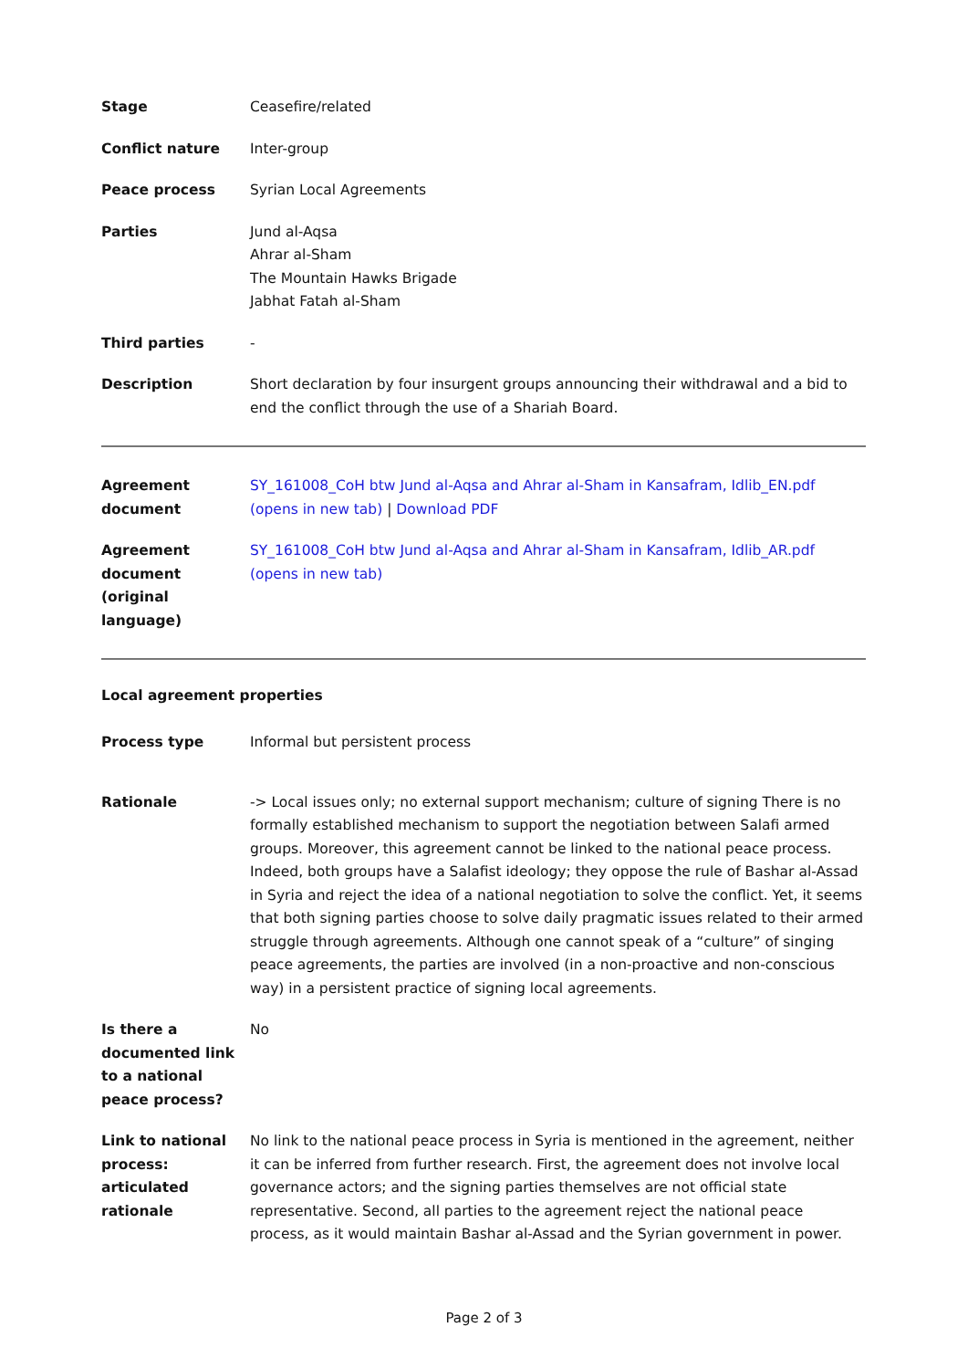| Stage | Ceasefire/related |
| Conflict nature | Inter-group |
| Peace process | Syrian Local Agreements |
| Parties | Jund al-Aqsa Ahrar al-Sham The Mountain Hawks Brigade Jabhat Fatah al-Sham |
| Third parties | - |
| Description | Short declaration by four insurgent groups announcing their withdrawal and a bid to end the conflict through the use of a Shariah Board. |
| Agreement document | SY_161008_CoH btw Jund al-Aqsa and Ahrar al-Sham in Kansafram, Idlib_EN.pdf (opens in new tab) / Download PDF |
| Agreement document (original language) | SY_161008_CoH btw Jund al-Aqsa and Ahrar al-Sham in Kansafram, Idlib_AR.pdf (opens in new tab) |
Local agreement properties
| Process type | Informal but persistent process |
| Rationale | -> Local issues only; no external support mechanism; culture of signing There is no formally established mechanism to support the negotiation between Salafi armed groups. Moreover, this agreement cannot be linked to the national peace process. Indeed, both groups have a Salafist ideology; they oppose the rule of Bashar al-Assad in Syria and reject the idea of a national negotiation to solve the conflict. Yet, it seems that both signing parties choose to solve daily pragmatic issues related to their armed struggle through agreements. Although one cannot speak of a “culture” of singing peace agreements, the parties are involved (in a non-proactive and non-conscious way) in a persistent practice of signing local agreements. |
| Is there a documented link to a national peace process? | No |
| Link to national process: articulated rationale | No link to the national peace process in Syria is mentioned in the agreement, neither it can be inferred from further research. First, the agreement does not involve local governance actors; and the signing parties themselves are not official state representative. Second, all parties to the agreement reject the national peace process, as it would maintain Bashar al-Assad and the Syrian government in power. |
Page 2 of 3